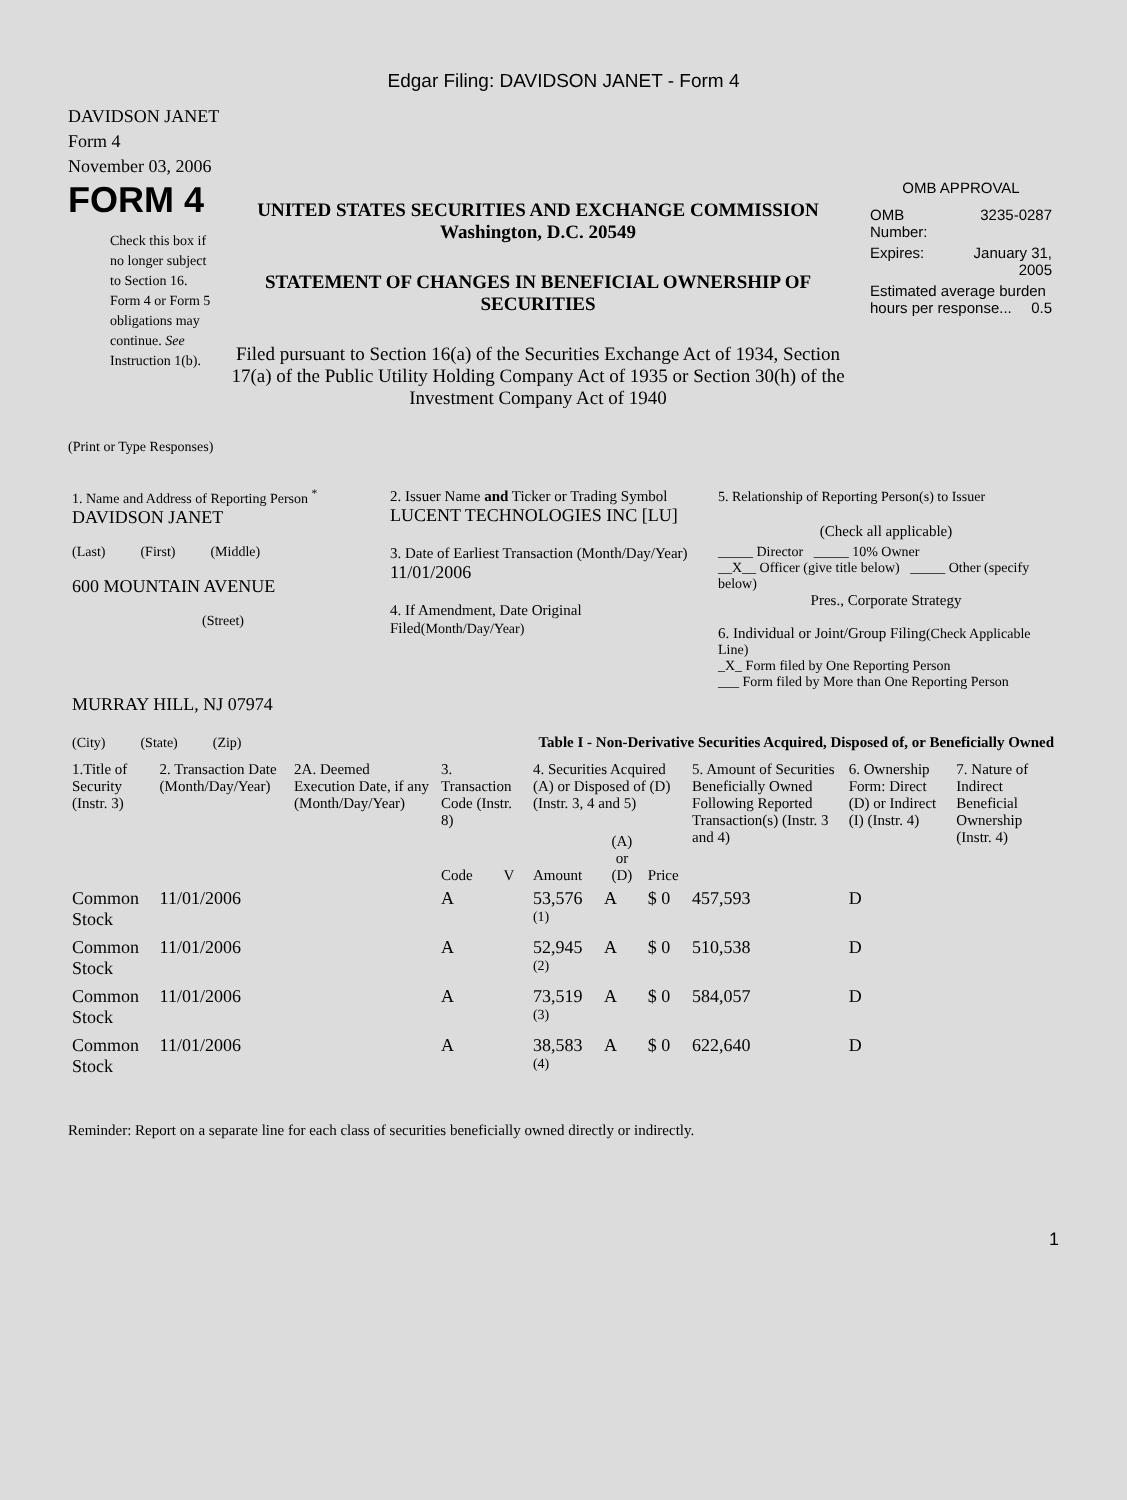Edgar Filing: DAVIDSON JANET - Form 4
DAVIDSON JANET
Form 4
November 03, 2006
FORM 4
Check this box if no longer subject to Section 16. Form 4 or Form 5 obligations may continue. See Instruction 1(b).
UNITED STATES SECURITIES AND EXCHANGE COMMISSION
Washington, D.C. 20549
STATEMENT OF CHANGES IN BENEFICIAL OWNERSHIP OF SECURITIES
Filed pursuant to Section 16(a) of the Securities Exchange Act of 1934, Section 17(a) of the Public Utility Holding Company Act of 1935 or Section 30(h) of the Investment Company Act of 1940
OMB APPROVAL
| OMB Number: | 3235-0287 |
| Expires: | January 31, 2005 |
| Estimated average burden hours per response... 0.5 | |
(Print or Type Responses)
| 1. Name and Address of Reporting Person <sup>*</sup> DAVIDSON JANET | 2. Issuer Name and Ticker or Trading Symbol LUCENT TECHNOLOGIES INC [LU] | 5. Relationship of Reporting Person(s) to Issuer (Check all applicable) |
| (Last) (First) (Middle) 600 MOUNTAIN AVENUE (Street) | 3. Date of Earliest Transaction (Month/Day/Year) 11/01/2006 4. If Amendment, Date Original Filed (Month/Day/Year) | _____ Director _____ 10% Owner __X__ Officer (give title below) _____ Other (specify below) Pres., Corporate Strategy 6. Individual or Joint/Group Filing (Check Applicable Line) _X_ Form filed by One Reporting Person ___ Form filed by More than One Reporting Person |
| MURRAY HILL, NJ 07974 (City) (State) (Zip) | Table I - Non-Derivative Securities Acquired, Disposed of, or Beneficially Owned | |
| 1.Title of Security (Instr. 3) | 2. Transaction Date (Month/Day/Year) | 2A. Deemed Execution Date, if any (Month/Day/Year) | 3. Transaction Code (Instr. 8) | | 4. Securities Acquired (A) or Disposed of (D) (Instr. 3, 4 and 5) | | | 5. Amount of Securities Beneficially Owned Following Reported Transaction(s) (Instr. 3 and 4) | 6. Ownership Form: Direct (D) or Indirect (I) (Instr. 4) | 7. Nature of Indirect Beneficial Ownership (Instr. 4) |
| --- | --- | --- | --- | --- | --- | --- | --- | --- | --- | --- |
| | | | Code | V | Amount | (A) or (D) | Price | | | |
| Common Stock | 11/01/2006 | | A | | 53,576 <sup>(1)</sup> | A | $ 0 | 457,593 | D | |
| Common Stock | 11/01/2006 | | A | | 52,945 <sup>(2)</sup> | A | $ 0 | 510,538 | D | |
| Common Stock | 11/01/2006 | | A | | 73,519 <sup>(3)</sup> | A | $ 0 | 584,057 | D | |
| Common Stock | 11/01/2006 | | A | | 38,583 <sup>(4)</sup> | A | $ 0 | 622,640 | D | |
Reminder: Report on a separate line for each class of securities beneficially owned directly or indirectly.
1